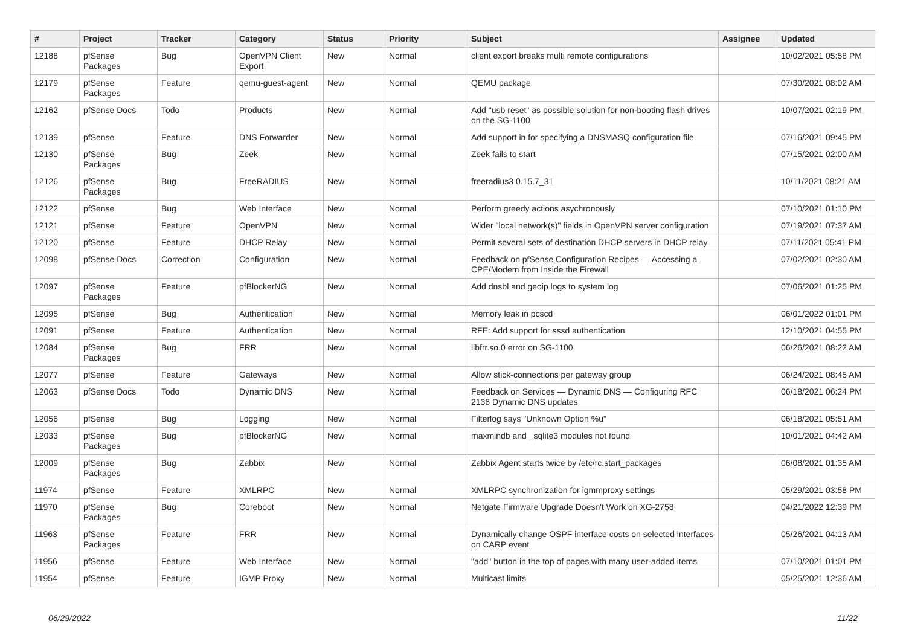| # | Project | Tracker | Category | Status | Priority | Subject | Assignee | Updated |
| --- | --- | --- | --- | --- | --- | --- | --- | --- |
| 12188 | pfSense Packages | Bug | OpenVPN Client Export | New | Normal | client export breaks multi remote configurations | | 10/02/2021 05:58 PM |
| 12179 | pfSense Packages | Feature | qemu-guest-agent | New | Normal | QEMU package | | 07/30/2021 08:02 AM |
| 12162 | pfSense Docs | Todo | Products | New | Normal | Add "usb reset" as possible solution for non-booting flash drives on the SG-1100 | | 10/07/2021 02:19 PM |
| 12139 | pfSense | Feature | DNS Forwarder | New | Normal | Add support in for specifying a DNSMASQ configuration file | | 07/16/2021 09:45 PM |
| 12130 | pfSense Packages | Bug | Zeek | New | Normal | Zeek fails to start | | 07/15/2021 02:00 AM |
| 12126 | pfSense Packages | Bug | FreeRADIUS | New | Normal | freeradius3 0.15.7_31 | | 10/11/2021 08:21 AM |
| 12122 | pfSense | Bug | Web Interface | New | Normal | Perform greedy actions asychronously | | 07/10/2021 01:10 PM |
| 12121 | pfSense | Feature | OpenVPN | New | Normal | Wider "local network(s)" fields in OpenVPN server configuration | | 07/19/2021 07:37 AM |
| 12120 | pfSense | Feature | DHCP Relay | New | Normal | Permit several sets of destination DHCP servers in DHCP relay | | 07/11/2021 05:41 PM |
| 12098 | pfSense Docs | Correction | Configuration | New | Normal | Feedback on pfSense Configuration Recipes — Accessing a CPE/Modem from Inside the Firewall | | 07/02/2021 02:30 AM |
| 12097 | pfSense Packages | Feature | pfBlockerNG | New | Normal | Add dnsbl and geoip logs to system log | | 07/06/2021 01:25 PM |
| 12095 | pfSense | Bug | Authentication | New | Normal | Memory leak in pcscd | | 06/01/2022 01:01 PM |
| 12091 | pfSense | Feature | Authentication | New | Normal | RFE: Add support for sssd authentication | | 12/10/2021 04:55 PM |
| 12084 | pfSense Packages | Bug | FRR | New | Normal | libfrr.so.0 error on SG-1100 | | 06/26/2021 08:22 AM |
| 12077 | pfSense | Feature | Gateways | New | Normal | Allow stick-connections per gateway group | | 06/24/2021 08:45 AM |
| 12063 | pfSense Docs | Todo | Dynamic DNS | New | Normal | Feedback on Services — Dynamic DNS — Configuring RFC 2136 Dynamic DNS updates | | 06/18/2021 06:24 PM |
| 12056 | pfSense | Bug | Logging | New | Normal | Filterlog says "Unknown Option %u" | | 06/18/2021 05:51 AM |
| 12033 | pfSense Packages | Bug | pfBlockerNG | New | Normal | maxmindb and _sqlite3 modules not found | | 10/01/2021 04:42 AM |
| 12009 | pfSense Packages | Bug | Zabbix | New | Normal | Zabbix Agent starts twice by /etc/rc.start_packages | | 06/08/2021 01:35 AM |
| 11974 | pfSense | Feature | XMLRPC | New | Normal | XMLRPC synchronization for igmmproxy settings | | 05/29/2021 03:58 PM |
| 11970 | pfSense Packages | Bug | Coreboot | New | Normal | Netgate Firmware Upgrade Doesn't Work on XG-2758 | | 04/21/2022 12:39 PM |
| 11963 | pfSense Packages | Feature | FRR | New | Normal | Dynamically change OSPF interface costs on selected interfaces on CARP event | | 05/26/2021 04:13 AM |
| 11956 | pfSense | Feature | Web Interface | New | Normal | "add" button in the top of pages with many user-added items | | 07/10/2021 01:01 PM |
| 11954 | pfSense | Feature | IGMP Proxy | New | Normal | Multicast limits | | 05/25/2021 12:36 AM |
06/29/2022 11/22